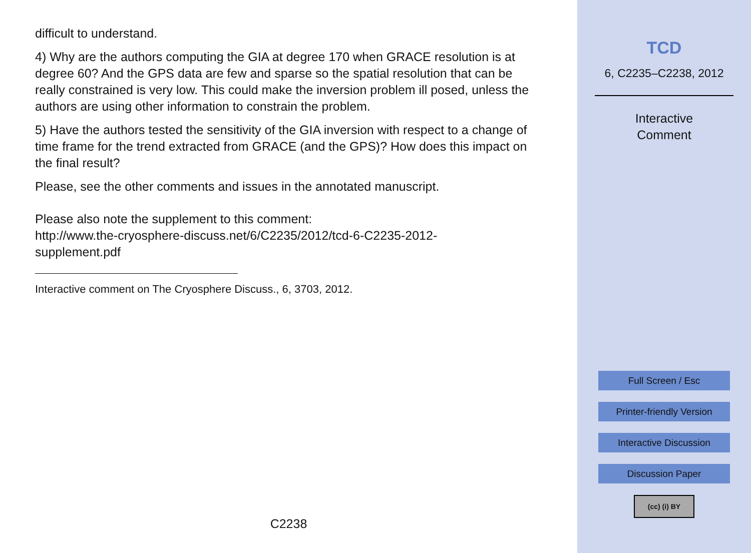difficult to understand.
4) Why are the authors computing the GIA at degree 170 when GRACE resolution is at degree 60? And the GPS data are few and sparse so the spatial resolution that can be really constrained is very low. This could make the inversion problem ill posed, unless the authors are using other information to constrain the problem.
5) Have the authors tested the sensitivity of the GIA inversion with respect to a change of time frame for the trend extracted from GRACE (and the GPS)? How does this impact on the final result?
Please, see the other comments and issues in the annotated manuscript.
Please also note the supplement to this comment:
http://www.the-cryosphere-discuss.net/6/C2235/2012/tcd-6-C2235-2012-
supplement.pdf
Interactive comment on The Cryosphere Discuss., 6, 3703, 2012.
C2238
TCD
6, C2235–C2238, 2012
Interactive
Comment
Full Screen / Esc
Printer-friendly Version
Interactive Discussion
Discussion Paper
(cc) (i) BY